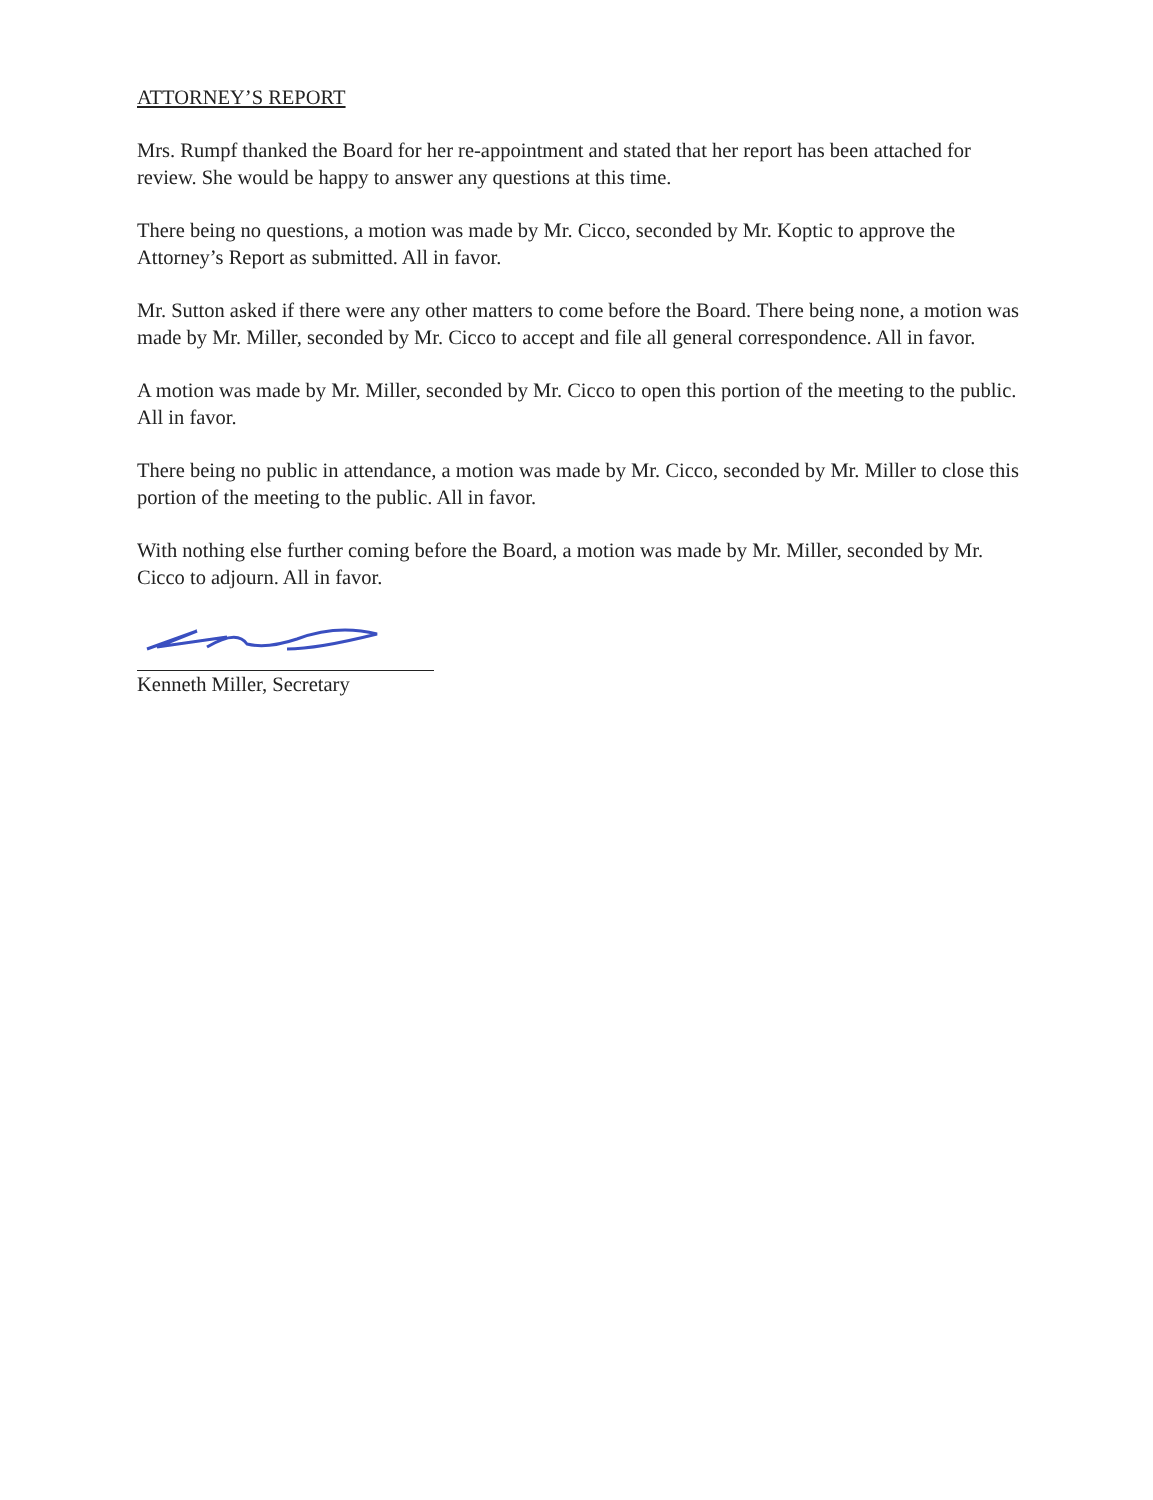ATTORNEY’S REPORT
Mrs. Rumpf thanked the Board for her re-appointment and stated that her report has been attached for review. She would be happy to answer any questions at this time.
There being no questions, a motion was made by Mr. Cicco, seconded by Mr. Koptic to approve the Attorney’s Report as submitted. All in favor.
Mr. Sutton asked if there were any other matters to come before the Board. There being none, a motion was made by Mr. Miller, seconded by Mr. Cicco to accept and file all general correspondence. All in favor.
A motion was made by Mr. Miller, seconded by Mr. Cicco to open this portion of the meeting to the public. All in favor.
There being no public in attendance, a motion was made by Mr. Cicco, seconded by Mr. Miller to close this portion of the meeting to the public. All in favor.
With nothing else further coming before the Board, a motion was made by Mr. Miller, seconded by Mr. Cicco to adjourn. All in favor.
Kenneth Miller, Secretary